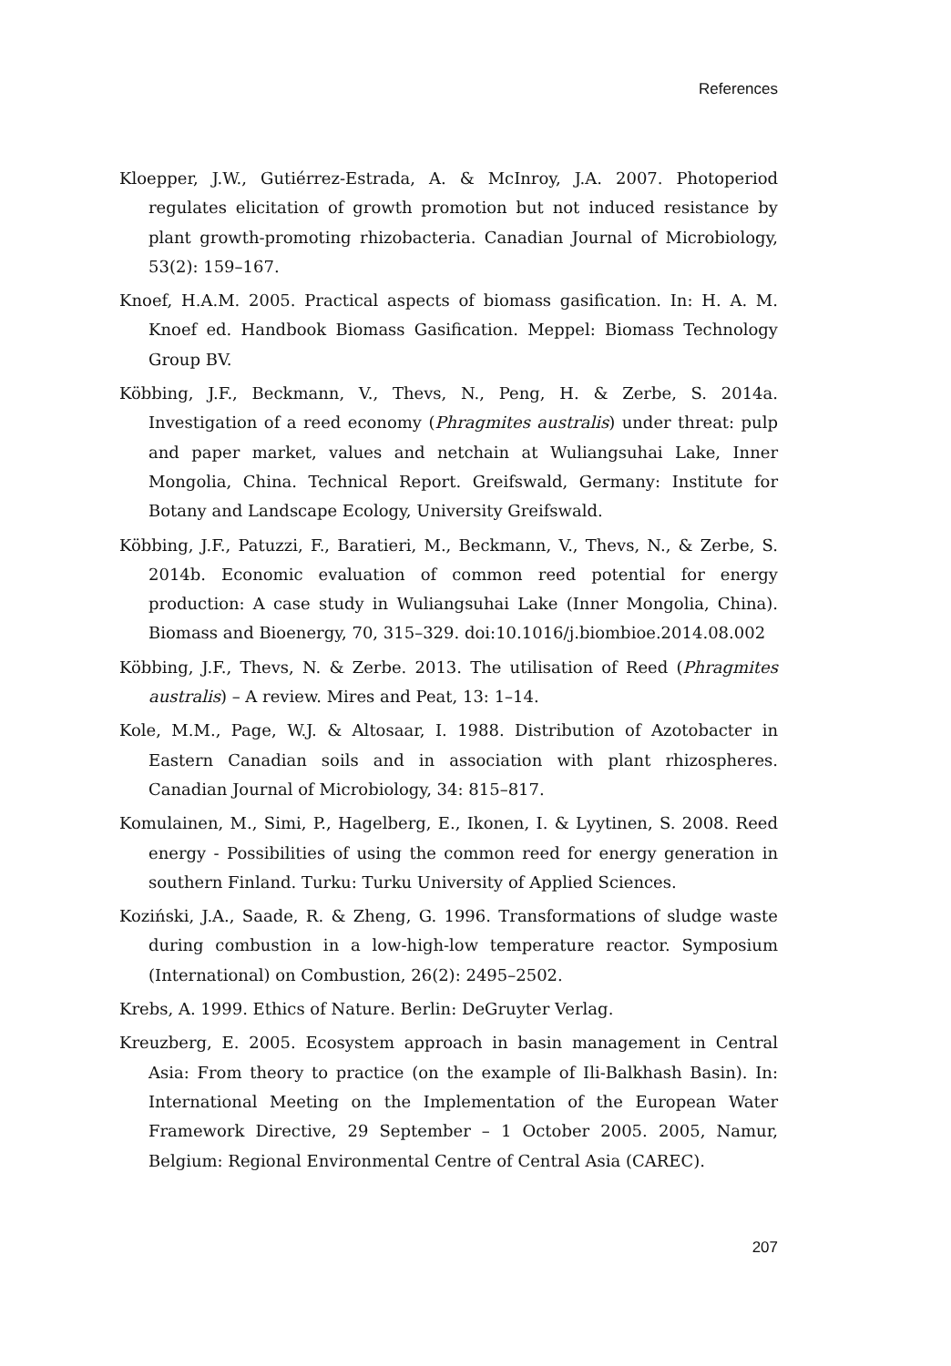References
Kloepper, J.W., Gutiérrez-Estrada, A. & McInroy, J.A. 2007. Photoperiod regulates elicitation of growth promotion but not induced resistance by plant growth-promoting rhizobacteria. Canadian Journal of Microbiology, 53(2): 159–167.
Knoef, H.A.M. 2005. Practical aspects of biomass gasification. In: H. A. M. Knoef ed. Handbook Biomass Gasification. Meppel: Biomass Technology Group BV.
Köbbing, J.F., Beckmann, V., Thevs, N., Peng, H. & Zerbe, S. 2014a. Investigation of a reed economy (Phragmites australis) under threat: pulp and paper market, values and netchain at Wuliangsuhai Lake, Inner Mongolia, China. Technical Report. Greifswald, Germany: Institute for Botany and Landscape Ecology, University Greifswald.
Köbbing, J.F., Patuzzi, F., Baratieri, M., Beckmann, V., Thevs, N., & Zerbe, S. 2014b. Economic evaluation of common reed potential for energy production: A case study in Wuliangsuhai Lake (Inner Mongolia, China). Biomass and Bioenergy, 70, 315–329. doi:10.1016/j.biombioe.2014.08.002
Köbbing, J.F., Thevs, N. & Zerbe. 2013. The utilisation of Reed (Phragmites australis) – A review. Mires and Peat, 13: 1–14.
Kole, M.M., Page, W.J. & Altosaar, I. 1988. Distribution of Azotobacter in Eastern Canadian soils and in association with plant rhizospheres. Canadian Journal of Microbiology, 34: 815–817.
Komulainen, M., Simi, P., Hagelberg, E., Ikonen, I. & Lyytinen, S. 2008. Reed energy - Possibilities of using the common reed for energy generation in southern Finland. Turku: Turku University of Applied Sciences.
Koziński, J.A., Saade, R. & Zheng, G. 1996. Transformations of sludge waste during combustion in a low-high-low temperature reactor. Symposium (International) on Combustion, 26(2): 2495–2502.
Krebs, A. 1999. Ethics of Nature. Berlin: DeGruyter Verlag.
Kreuzberg, E. 2005. Ecosystem approach in basin management in Central Asia: From theory to practice (on the example of Ili-Balkhash Basin). In: International Meeting on the Implementation of the European Water Framework Directive, 29 September – 1 October 2005. 2005, Namur, Belgium: Regional Environmental Centre of Central Asia (CAREC).
207